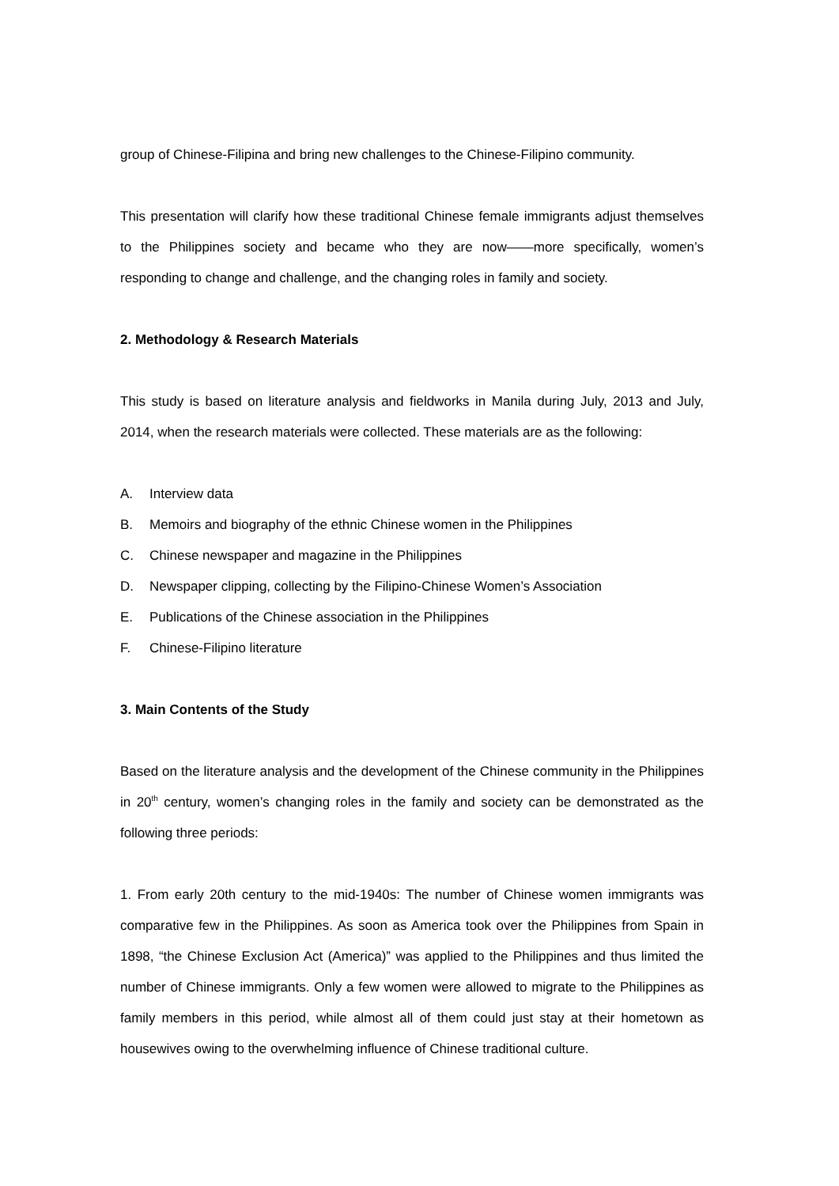group of Chinese-Filipina and bring new challenges to the Chinese-Filipino community.
This presentation will clarify how these traditional Chinese female immigrants adjust themselves to the Philippines society and became who they are now——more specifically, women’s responding to change and challenge, and the changing roles in family and society.
2. Methodology & Research Materials
This study is based on literature analysis and fieldworks in Manila during July, 2013 and July, 2014, when the research materials were collected. These materials are as the following:
A. Interview data
B. Memoirs and biography of the ethnic Chinese women in the Philippines
C. Chinese newspaper and magazine in the Philippines
D. Newspaper clipping, collecting by the Filipino-Chinese Women’s Association
E. Publications of the Chinese association in the Philippines
F. Chinese-Filipino literature
3. Main Contents of the Study
Based on the literature analysis and the development of the Chinese community in the Philippines in 20<sup>th</sup> century, women’s changing roles in the family and society can be demonstrated as the following three periods:
1. From early 20th century to the mid-1940s: The number of Chinese women immigrants was comparative few in the Philippines. As soon as America took over the Philippines from Spain in 1898, “the Chinese Exclusion Act (America)” was applied to the Philippines and thus limited the number of Chinese immigrants. Only a few women were allowed to migrate to the Philippines as family members in this period, while almost all of them could just stay at their hometown as housewives owing to the overwhelming influence of Chinese traditional culture.